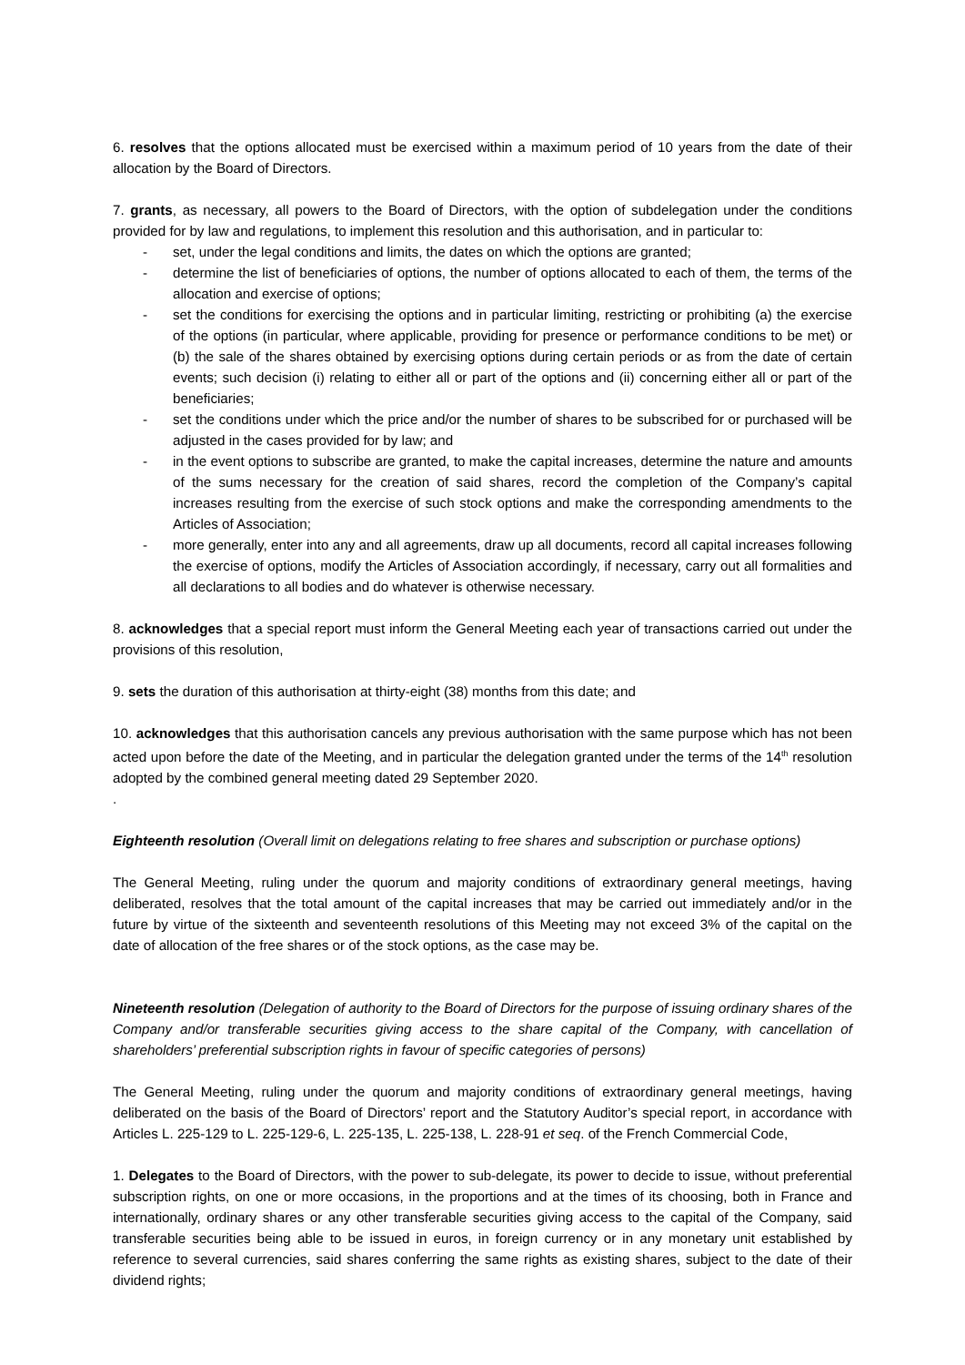6. resolves that the options allocated must be exercised within a maximum period of 10 years from the date of their allocation by the Board of Directors.
7. grants, as necessary, all powers to the Board of Directors, with the option of subdelegation under the conditions provided for by law and regulations, to implement this resolution and this authorisation, and in particular to:
- set, under the legal conditions and limits, the dates on which the options are granted;
- determine the list of beneficiaries of options, the number of options allocated to each of them, the terms of the allocation and exercise of options;
- set the conditions for exercising the options and in particular limiting, restricting or prohibiting (a) the exercise of the options (in particular, where applicable, providing for presence or performance conditions to be met) or (b) the sale of the shares obtained by exercising options during certain periods or as from the date of certain events; such decision (i) relating to either all or part of the options and (ii) concerning either all or part of the beneficiaries;
- set the conditions under which the price and/or the number of shares to be subscribed for or purchased will be adjusted in the cases provided for by law; and
- in the event options to subscribe are granted, to make the capital increases, determine the nature and amounts of the sums necessary for the creation of said shares, record the completion of the Company’s capital increases resulting from the exercise of such stock options and make the corresponding amendments to the Articles of Association;
- more generally, enter into any and all agreements, draw up all documents, record all capital increases following the exercise of options, modify the Articles of Association accordingly, if necessary, carry out all formalities and all declarations to all bodies and do whatever is otherwise necessary.
8. acknowledges that a special report must inform the General Meeting each year of transactions carried out under the provisions of this resolution,
9. sets the duration of this authorisation at thirty-eight (38) months from this date; and
10. acknowledges that this authorisation cancels any previous authorisation with the same purpose which has not been acted upon before the date of the Meeting, and in particular the delegation granted under the terms of the 14<sup>th</sup> resolution adopted by the combined general meeting dated 29 September 2020.
.
Eighteenth resolution (Overall limit on delegations relating to free shares and subscription or purchase options)
The General Meeting, ruling under the quorum and majority conditions of extraordinary general meetings, having deliberated, resolves that the total amount of the capital increases that may be carried out immediately and/or in the future by virtue of the sixteenth and seventeenth resolutions of this Meeting may not exceed 3% of the capital on the date of allocation of the free shares or of the stock options, as the case may be.
Nineteenth resolution (Delegation of authority to the Board of Directors for the purpose of issuing ordinary shares of the Company and/or transferable securities giving access to the share capital of the Company, with cancellation of shareholders’ preferential subscription rights in favour of specific categories of persons)
The General Meeting, ruling under the quorum and majority conditions of extraordinary general meetings, having deliberated on the basis of the Board of Directors’ report and the Statutory Auditor’s special report, in accordance with Articles L. 225-129 to L. 225-129-6, L. 225-135, L. 225-138, L. 228-91 et seq. of the French Commercial Code,
1. Delegates to the Board of Directors, with the power to sub-delegate, its power to decide to issue, without preferential subscription rights, on one or more occasions, in the proportions and at the times of its choosing, both in France and internationally, ordinary shares or any other transferable securities giving access to the capital of the Company, said transferable securities being able to be issued in euros, in foreign currency or in any monetary unit established by reference to several currencies, said shares conferring the same rights as existing shares, subject to the date of their dividend rights;